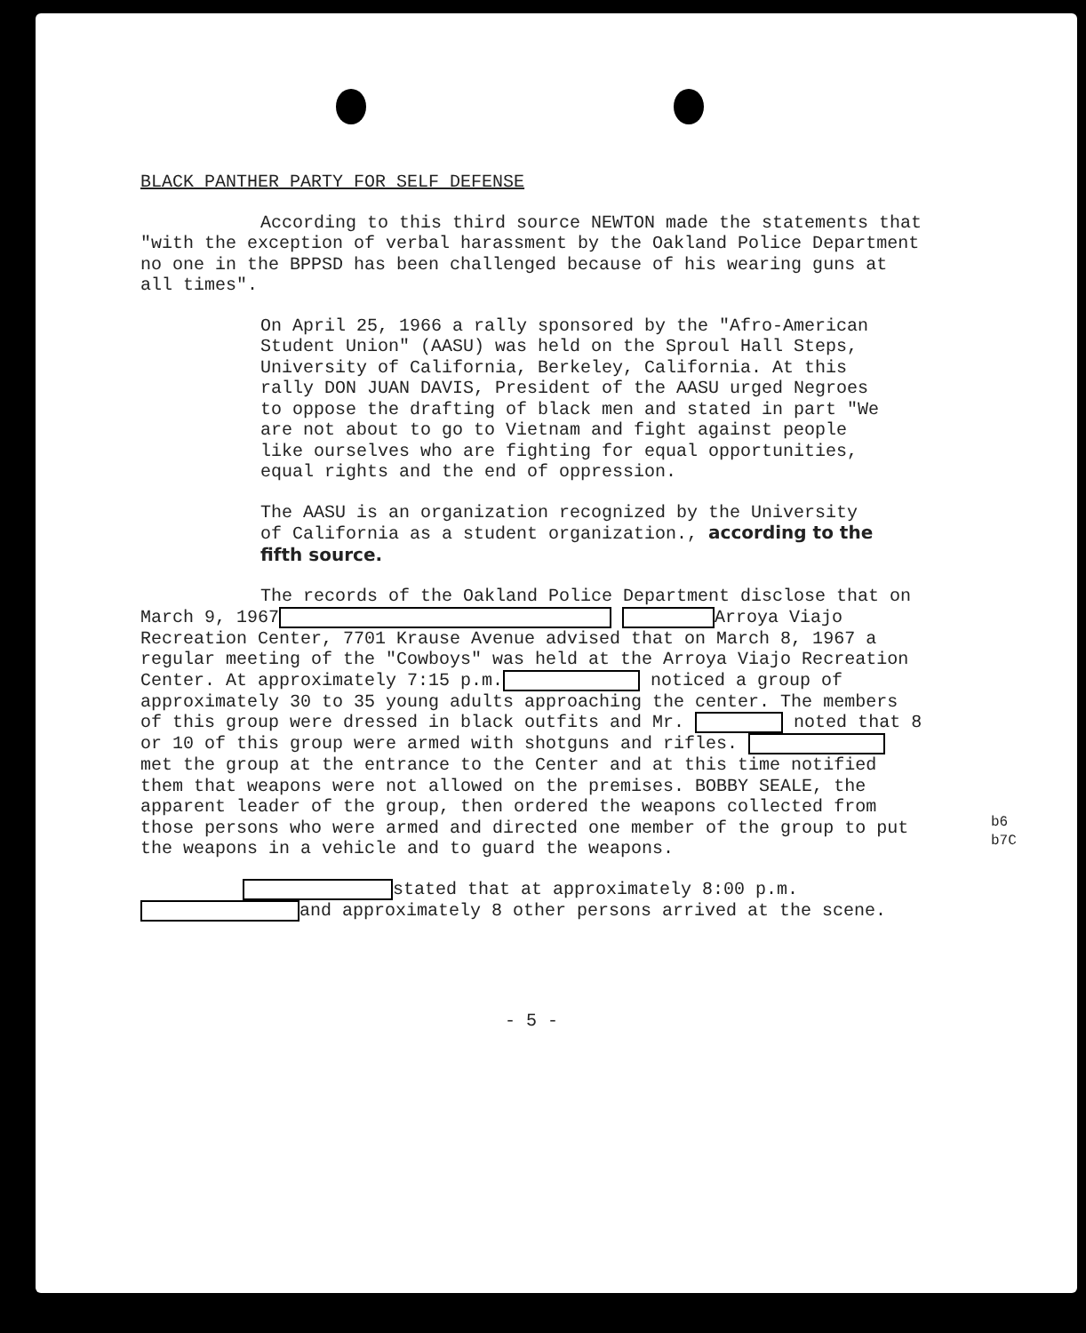BLACK PANTHER PARTY FOR SELF DEFENSE
According to this third source NEWTON made the statements that "with the exception of verbal harassment by the Oakland Police Department no one in the BPPSD has been challenged because of his wearing guns at all times".
On April 25, 1966 a rally sponsored by the "Afro-American Student Union" (AASU) was held on the Sproul Hall Steps, University of California, Berkeley, California. At this rally DON JUAN DAVIS, President of the AASU urged Negroes to oppose the drafting of black men and stated in part "We are not about to go to Vietnam and fight against people like ourselves who are fighting for equal opportunities, equal rights and the end of oppression.
The AASU is an organization recognized by the University of California as a student organization., according to the fifth source.
The records of the Oakland Police Department disclose that on March 9, 1967 Arroya Viajo Recreation Center, 7701 Krause Avenue advised that on March 8, 1967 a regular meeting of the "Cowboys" was held at the Arroya Viajo Recreation Center. At approximately 7:15 p.m. noticed a group of approximately 30 to 35 young adults approaching the center. The members of this group were dressed in black outfits and Mr. noted that 8 or 10 of this group were armed with shotguns and rifles. met the group at the entrance to the Center and at this time notified them that weapons were not allowed on the premises. BOBBY SEALE, the apparent leader of the group, then ordered the weapons collected from those persons who were armed and directed one member of the group to put the weapons in a vehicle and to guard the weapons.
stated that at approximately 8:00 p.m. and approximately 8 other persons arrived at the scene.
- 5 -
b6
b7C